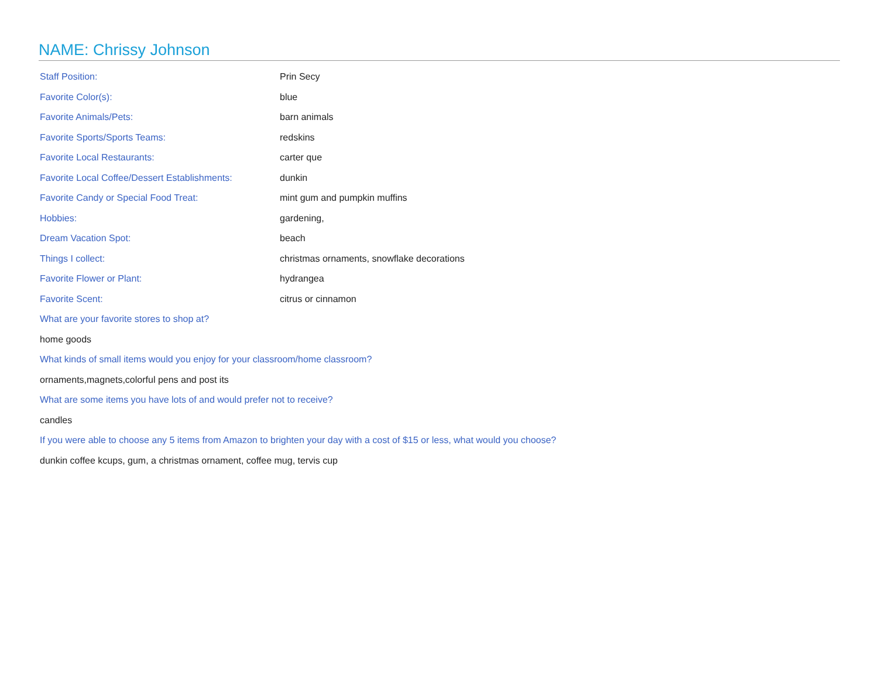NAME: Chrissy Johnson
| Staff Position: | Prin Secy |
| Favorite Color(s): | blue |
| Favorite Animals/Pets: | barn animals |
| Favorite Sports/Sports Teams: | redskins |
| Favorite Local Restaurants: | carter que |
| Favorite Local Coffee/Dessert Establishments: | dunkin |
| Favorite Candy or Special Food Treat: | mint gum and pumpkin muffins |
| Hobbies: | gardening, |
| Dream Vacation Spot: | beach |
| Things I collect: | christmas ornaments, snowflake decorations |
| Favorite Flower or Plant: | hydrangea |
| Favorite Scent: | citrus or cinnamon |
What are your favorite stores to shop at?
home goods
What kinds of small items would you enjoy for your classroom/home classroom?
ornaments,magnets,colorful pens and post its
What are some items you have lots of and would prefer not to receive?
candles
If you were able to choose any 5 items from Amazon to brighten your day with a cost of $15 or less, what would you choose?
dunkin coffee kcups, gum, a christmas ornament, coffee mug, tervis cup